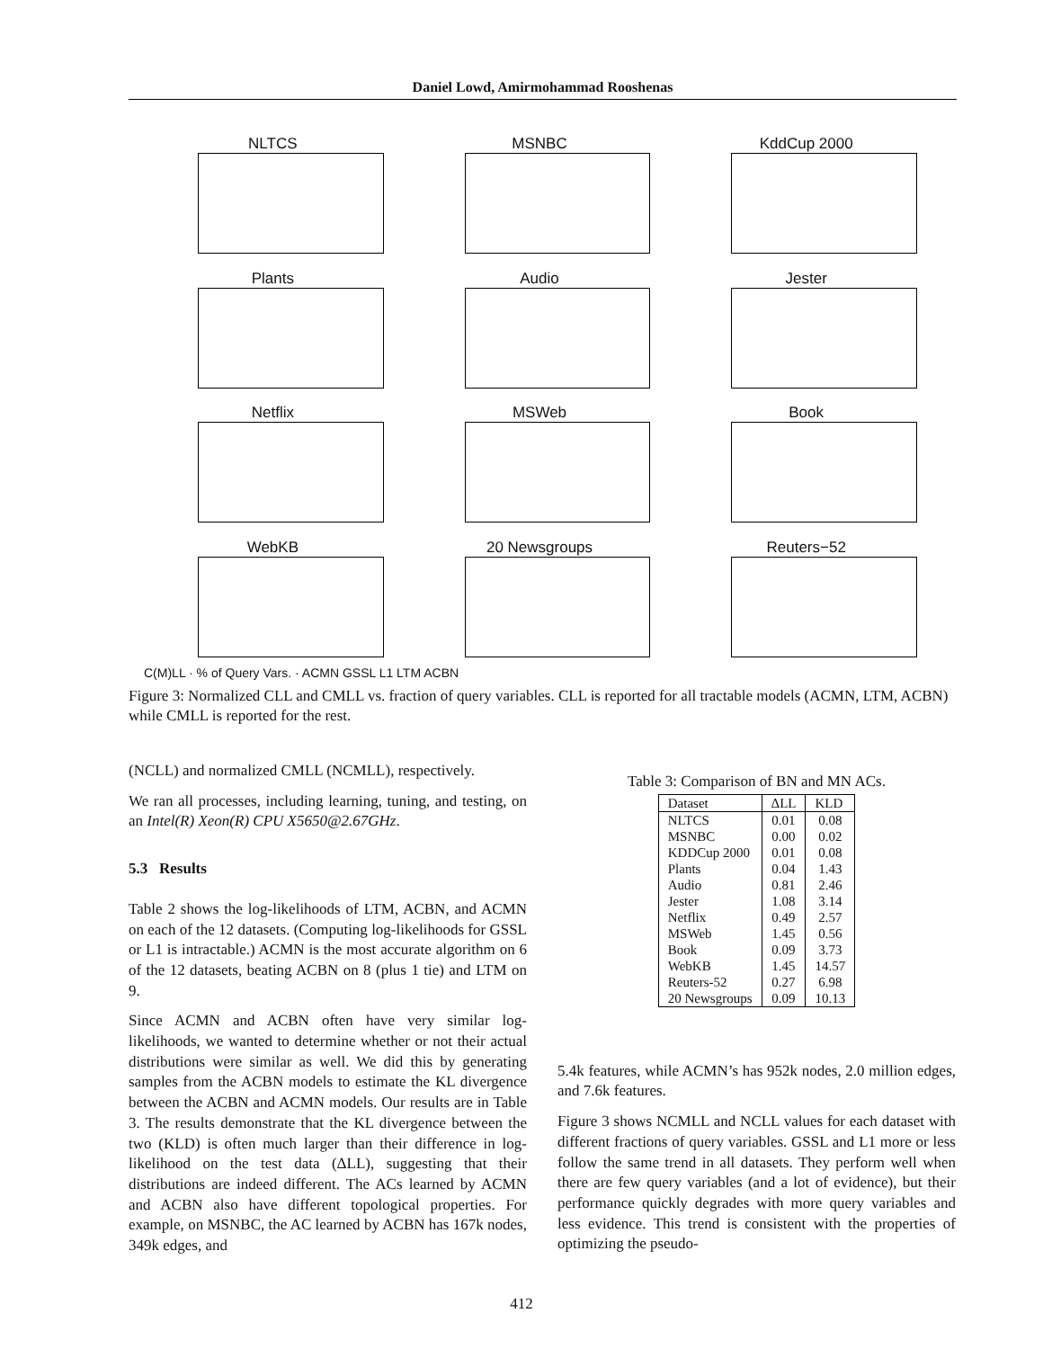Daniel Lowd, Amirmohammad Rooshenas
NLTCS
MSNBC
KddCup 2000
Plants
Audio
Jester
Netflix
MSWeb
Book
WebKB
20 Newsgroups
Reuters−52
C(M)LL · % of Query Vars. · ACMN GSSL L1 LTM ACBN
Figure 3: Normalized CLL and CMLL vs. fraction of query variables. CLL is reported for all tractable models (ACMN, LTM, ACBN) while CMLL is reported for the rest.
(NCLL) and normalized CMLL (NCMLL), respectively.
We ran all processes, including learning, tuning, and testing, on an Intel(R) Xeon(R) CPU X5650@2.67GHz.
5.3 Results
Table 2 shows the log-likelihoods of LTM, ACBN, and ACMN on each of the 12 datasets. (Computing log-likelihoods for GSSL or L1 is intractable.) ACMN is the most accurate algorithm on 6 of the 12 datasets, beating ACBN on 8 (plus 1 tie) and LTM on 9.
Since ACMN and ACBN often have very similar log-likelihoods, we wanted to determine whether or not their actual distributions were similar as well. We did this by generating samples from the ACBN models to estimate the KL divergence between the ACBN and ACMN models. Our results are in Table 3. The results demonstrate that the KL divergence between the two (KLD) is often much larger than their difference in log-likelihood on the test data (ΔLL), suggesting that their distributions are indeed different. The ACs learned by ACMN and ACBN also have different topological properties. For example, on MSNBC, the AC learned by ACBN has 167k nodes, 349k edges, and
Table 3: Comparison of BN and MN ACs.
| Dataset | ΔLL | KLD |
| --- | --- | --- |
| NLTCS | 0.01 | 0.08 |
| MSNBC | 0.00 | 0.02 |
| KDDCup 2000 | 0.01 | 0.08 |
| Plants | 0.04 | 1.43 |
| Audio | 0.81 | 2.46 |
| Jester | 1.08 | 3.14 |
| Netflix | 0.49 | 2.57 |
| MSWeb | 1.45 | 0.56 |
| Book | 0.09 | 3.73 |
| WebKB | 1.45 | 14.57 |
| Reuters-52 | 0.27 | 6.98 |
| 20 Newsgroups | 0.09 | 10.13 |
5.4k features, while ACMN’s has 952k nodes, 2.0 million edges, and 7.6k features.
Figure 3 shows NCMLL and NCLL values for each dataset with different fractions of query variables. GSSL and L1 more or less follow the same trend in all datasets. They perform well when there are few query variables (and a lot of evidence), but their performance quickly degrades with more query variables and less evidence. This trend is consistent with the properties of optimizing the pseudo-
412